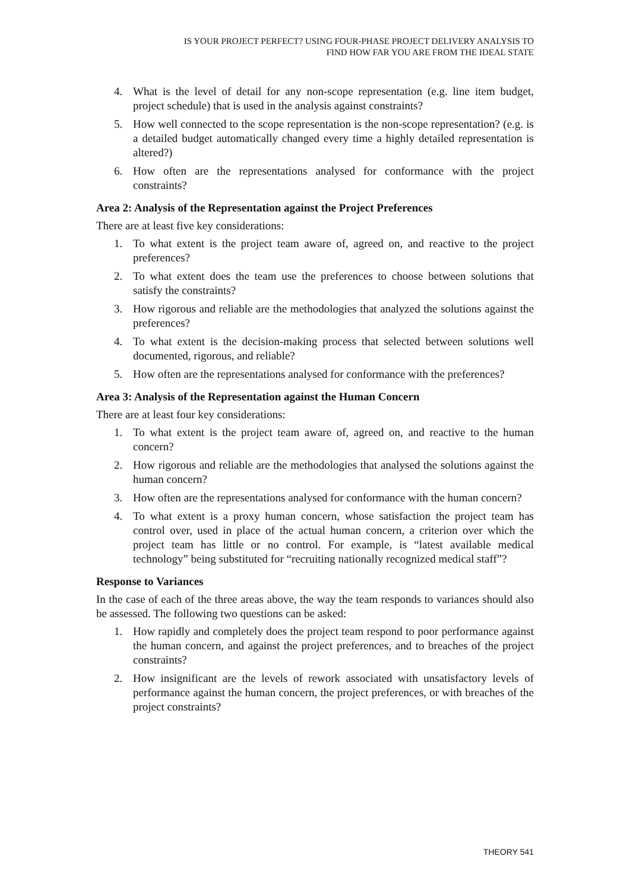IS YOUR PROJECT PERFECT? USING FOUR-PHASE PROJECT DELIVERY ANALYSIS TO
FIND HOW FAR YOU ARE FROM THE IDEAL STATE
4. What is the level of detail for any non-scope representation (e.g. line item budget, project schedule) that is used in the analysis against constraints?
5. How well connected to the scope representation is the non-scope representation? (e.g. is a detailed budget automatically changed every time a highly detailed representation is altered?)
6. How often are the representations analysed for conformance with the project constraints?
Area 2: Analysis of the Representation against the Project Preferences
There are at least five key considerations:
1. To what extent is the project team aware of, agreed on, and reactive to the project preferences?
2. To what extent does the team use the preferences to choose between solutions that satisfy the constraints?
3. How rigorous and reliable are the methodologies that analyzed the solutions against the preferences?
4. To what extent is the decision-making process that selected between solutions well documented, rigorous, and reliable?
5. How often are the representations analysed for conformance with the preferences?
Area 3: Analysis of the Representation against the Human Concern
There are at least four key considerations:
1. To what extent is the project team aware of, agreed on, and reactive to the human concern?
2. How rigorous and reliable are the methodologies that analysed the solutions against the human concern?
3. How often are the representations analysed for conformance with the human concern?
4. To what extent is a proxy human concern, whose satisfaction the project team has control over, used in place of the actual human concern, a criterion over which the project team has little or no control. For example, is “latest available medical technology” being substituted for “recruiting nationally recognized medical staff”?
Response to Variances
In the case of each of the three areas above, the way the team responds to variances should also be assessed. The following two questions can be asked:
1. How rapidly and completely does the project team respond to poor performance against the human concern, and against the project preferences, and to breaches of the project constraints?
2. How insignificant are the levels of rework associated with unsatisfactory levels of performance against the human concern, the project preferences, or with breaches of the project constraints?
THEORY 541